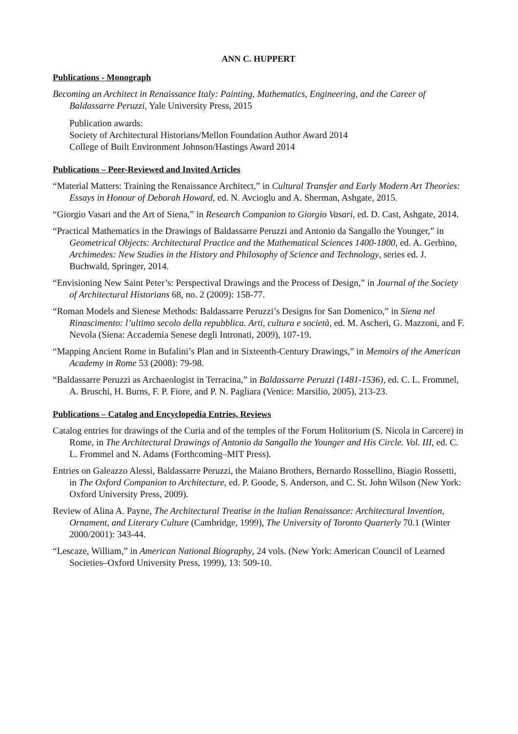ANN C. HUPPERT
Publications - Monograph
Becoming an Architect in Renaissance Italy: Painting, Mathematics, Engineering, and the Career of Baldassarre Peruzzi, Yale University Press, 2015
Publication awards:
Society of Architectural Historians/Mellon Foundation Author Award 2014
College of Built Environment Johnson/Hastings Award 2014
Publications – Peer-Reviewed and Invited Articles
“Material Matters: Training the Renaissance Architect,” in Cultural Transfer and Early Modern Art Theories: Essays in Honour of Deborah Howard, ed. N. Avcioglu and A. Sherman, Ashgate, 2015.
“Giorgio Vasari and the Art of Siena,” in Research Companion to Giorgio Vasari, ed. D. Cast, Ashgate, 2014.
“Practical Mathematics in the Drawings of Baldassarre Peruzzi and Antonio da Sangallo the Younger,” in Geometrical Objects: Architectural Practice and the Mathematical Sciences 1400-1800, ed. A. Gerbino, Archimedes: New Studies in the History and Philosophy of Science and Technology, series ed. J. Buchwald, Springer, 2014.
“Envisioning New Saint Peter’s: Perspectival Drawings and the Process of Design,” in Journal of the Society of Architectural Historians 68, no. 2 (2009): 158-77.
“Roman Models and Sienese Methods: Baldassarre Peruzzi’s Designs for San Domenico,” in Siena nel Rinascimento: l’ultimo secolo della repubblica. Arti, cultura e società, ed. M. Ascheri, G. Mazzoni, and F. Nevola (Siena: Accademia Senese degli Intronati, 2009), 107-19.
“Mapping Ancient Rome in Bufalini’s Plan and in Sixteenth-Century Drawings,” in Memoirs of the American Academy in Rome 53 (2008): 79-98.
“Baldassarre Peruzzi as Archaeologist in Terracina,” in Baldassarre Peruzzi (1481-1536), ed. C. L. Frommel, A. Bruschi, H. Burns, F. P. Fiore, and P. N. Pagliara (Venice: Marsilio, 2005), 213-23.
Publications – Catalog and Encyclopedia Entries, Reviews
Catalog entries for drawings of the Curia and of the temples of the Forum Holitorium (S. Nicola in Carcere) in Rome, in The Architectural Drawings of Antonio da Sangallo the Younger and His Circle. Vol. III, ed. C. L. Frommel and N. Adams (Forthcoming–MIT Press).
Entries on Galeazzo Alessi, Baldassarre Peruzzi, the Maiano Brothers, Bernardo Rossellino, Biagio Rossetti, in The Oxford Companion to Architecture, ed. P. Goode, S. Anderson, and C. St. John Wilson (New York: Oxford University Press, 2009).
Review of Alina A. Payne, The Architectural Treatise in the Italian Renaissance: Architectural Invention, Ornament, and Literary Culture (Cambridge, 1999), The University of Toronto Quarterly 70.1 (Winter 2000/2001): 343-44.
“Lescaze, William,” in American National Biography, 24 vols. (New York: American Council of Learned Societies–Oxford University Press, 1999), 13: 509-10.